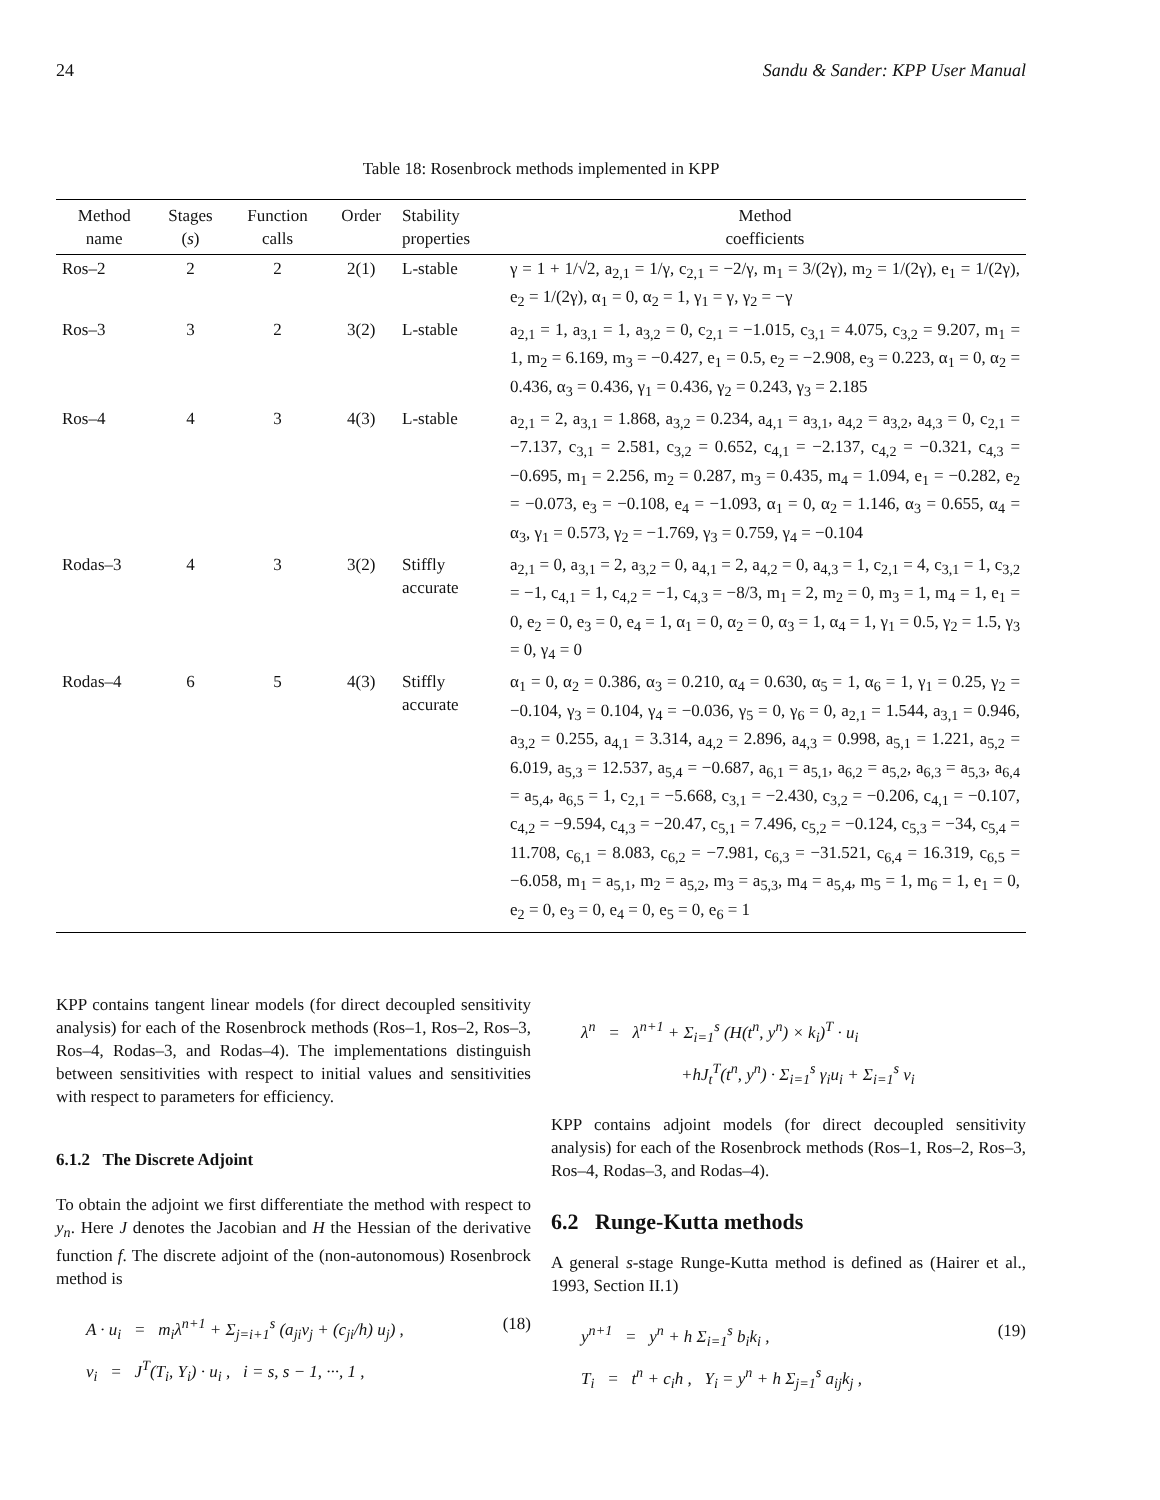24 Sandu & Sander: KPP User Manual
Table 18: Rosenbrock methods implemented in KPP
| Method name | Stages ( s ) | Function calls | Order | Stability properties | Method coefficients |
| --- | --- | --- | --- | --- | --- |
| Ros–2 | 2 | 2 | 2(1) | L-stable | γ = 1 + 1/√2, a<sub>2,1</sub> = 1/γ, c<sub>2,1</sub> = −2/γ, m<sub>1</sub> = 3/(2γ), m<sub>2</sub> = 1/(2γ), e<sub>1</sub> = 1/(2γ), e<sub>2</sub> = 1/(2γ), α<sub>1</sub> = 0, α<sub>2</sub> = 1, γ<sub>1</sub> = γ, γ<sub>2</sub> = −γ |
| Ros–3 | 3 | 2 | 3(2) | L-stable | a<sub>2,1</sub> = 1, a<sub>3,1</sub> = 1, a<sub>3,2</sub> = 0, c<sub>2,1</sub> = −1.015, c<sub>3,1</sub> = 4.075, c<sub>3,2</sub> = 9.207, m<sub>1</sub> = 1, m<sub>2</sub> = 6.169, m<sub>3</sub> = −0.427, e<sub>1</sub> = 0.5, e<sub>2</sub> = −2.908, e<sub>3</sub> = 0.223, α<sub>1</sub> = 0, α<sub>2</sub> = 0.436, α<sub>3</sub> = 0.436, γ<sub>1</sub> = 0.436, γ<sub>2</sub> = 0.243, γ<sub>3</sub> = 2.185 |
| Ros–4 | 4 | 3 | 4(3) | L-stable | a<sub>2,1</sub> = 2, a<sub>3,1</sub> = 1.868, a<sub>3,2</sub> = 0.234, a<sub>4,1</sub> = a<sub>3,1</sub>, a<sub>4,2</sub> = a<sub>3,2</sub>, a<sub>4,3</sub> = 0, c<sub>2,1</sub> = −7.137, c<sub>3,1</sub> = 2.581, c<sub>3,2</sub> = 0.652, c<sub>4,1</sub> = −2.137, c<sub>4,2</sub> = −0.321, c<sub>4,3</sub> = −0.695, m<sub>1</sub> = 2.256, m<sub>2</sub> = 0.287, m<sub>3</sub> = 0.435, m<sub>4</sub> = 1.094, e<sub>1</sub> = −0.282, e<sub>2</sub> = −0.073, e<sub>3</sub> = −0.108, e<sub>4</sub> = −1.093, α<sub>1</sub> = 0, α<sub>2</sub> = 1.146, α<sub>3</sub> = 0.655, α<sub>4</sub> = α<sub>3</sub>, γ<sub>1</sub> = 0.573, γ<sub>2</sub> = −1.769, γ<sub>3</sub> = 0.759, γ<sub>4</sub> = −0.104 |
| Rodas–3 | 4 | 3 | 3(2) | Stiffly accurate | a<sub>2,1</sub> = 0, a<sub>3,1</sub> = 2, a<sub>3,2</sub> = 0, a<sub>4,1</sub> = 2, a<sub>4,2</sub> = 0, a<sub>4,3</sub> = 1, c<sub>2,1</sub> = 4, c<sub>3,1</sub> = 1, c<sub>3,2</sub> = −1, c<sub>4,1</sub> = 1, c<sub>4,2</sub> = −1, c<sub>4,3</sub> = −8/3, m<sub>1</sub> = 2, m<sub>2</sub> = 0, m<sub>3</sub> = 1, m<sub>4</sub> = 1, e<sub>1</sub> = 0, e<sub>2</sub> = 0, e<sub>3</sub> = 0, e<sub>4</sub> = 1, α<sub>1</sub> = 0, α<sub>2</sub> = 0, α<sub>3</sub> = 1, α<sub>4</sub> = 1, γ<sub>1</sub> = 0.5, γ<sub>2</sub> = 1.5, γ<sub>3</sub> = 0, γ<sub>4</sub> = 0 |
| Rodas–4 | 6 | 5 | 4(3) | Stiffly accurate | α<sub>1</sub> = 0, α<sub>2</sub> = 0.386, α<sub>3</sub> = 0.210, α<sub>4</sub> = 0.630, α<sub>5</sub> = 1, α<sub>6</sub> = 1, γ<sub>1</sub> = 0.25, γ<sub>2</sub> = −0.104, γ<sub>3</sub> = 0.104, γ<sub>4</sub> = −0.036, γ<sub>5</sub> = 0, γ<sub>6</sub> = 0, a<sub>2,1</sub> = 1.544, a<sub>3,1</sub> = 0.946, a<sub>3,2</sub> = 0.255, a<sub>4,1</sub> = 3.314, a<sub>4,2</sub> = 2.896, a<sub>4,3</sub> = 0.998, a<sub>5,1</sub> = 1.221, a<sub>5,2</sub> = 6.019, a<sub>5,3</sub> = 12.537, a<sub>5,4</sub> = −0.687, a<sub>6,1</sub> = a<sub>5,1</sub>, a<sub>6,2</sub> = a<sub>5,2</sub>, a<sub>6,3</sub> = a<sub>5,3</sub>, a<sub>6,4</sub> = a<sub>5,4</sub>, a<sub>6,5</sub> = 1, c<sub>2,1</sub> = −5.668, c<sub>3,1</sub> = −2.430, c<sub>3,2</sub> = −0.206, c<sub>4,1</sub> = −0.107, c<sub>4,2</sub> = −9.594, c<sub>4,3</sub> = −20.47, c<sub>5,1</sub> = 7.496, c<sub>5,2</sub> = −0.124, c<sub>5,3</sub> = −34, c<sub>5,4</sub> = 11.708, c<sub>6,1</sub> = 8.083, c<sub>6,2</sub> = −7.981, c<sub>6,3</sub> = −31.521, c<sub>6,4</sub> = 16.319, c<sub>6,5</sub> = −6.058, m<sub>1</sub> = a<sub>5,1</sub>, m<sub>2</sub> = a<sub>5,2</sub>, m<sub>3</sub> = a<sub>5,3</sub>, m<sub>4</sub> = a<sub>5,4</sub>, m<sub>5</sub> = 1, m<sub>6</sub> = 1, e<sub>1</sub> = 0, e<sub>2</sub> = 0, e<sub>3</sub> = 0, e<sub>4</sub> = 0, e<sub>5</sub> = 0, e<sub>6</sub> = 1 |
KPP contains tangent linear models (for direct decoupled sensitivity analysis) for each of the Rosenbrock methods (Ros–1, Ros–2, Ros–3, Ros–4, Rodas–3, and Rodas–4). The implementations distinguish between sensitivities with respect to initial values and sensitivities with respect to parameters for efficiency.
6.1.2 The Discrete Adjoint
To obtain the adjoint we first differentiate the method with respect to y<sub>n</sub>. Here J denotes the Jacobian and H the Hessian of the derivative function f. The discrete adjoint of the (non-autonomous) Rosenbrock method is
A · u<sub>i</sub> = m<sub>i</sub>λ<sup>n+1</sup> + Σ<sub>j=i+1</sub><sup>s</sup> (a<sub>ji</sub>v<sub>j</sub> + (c<sub>ji</sub>/h) u<sub>j</sub>) , (18)
v<sub>i</sub> = J<sup>T</sup>(T<sub>i</sub>, Y<sub>i</sub>) · u<sub>i</sub> , i = s, s − 1, ···, 1 ,
λ<sup>n</sup> = λ<sup>n+1</sup> + Σ<sub>i=1</sub><sup>s</sup> (H(t<sup>n</sup>, y<sup>n</sup>) × k<sub>i</sub>)<sup>T</sup> · u<sub>i</sub>
+hJ<sub>t</sub><sup>T</sup>(t<sup>n</sup>, y<sup>n</sup>) · Σ<sub>i=1</sub><sup>s</sup> γ<sub>i</sub>u<sub>i</sub> + Σ<sub>i=1</sub><sup>s</sup> v<sub>i</sub>
KPP contains adjoint models (for direct decoupled sensitivity analysis) for each of the Rosenbrock methods (Ros–1, Ros–2, Ros–3, Ros–4, Rodas–3, and Rodas–4).
6.2 Runge-Kutta methods
A general s-stage Runge-Kutta method is defined as (Hairer et al., 1993, Section II.1)
y<sup>n+1</sup> = y<sup>n</sup> + h Σ<sub>i=1</sub><sup>s</sup> b<sub>i</sub>k<sub>i</sub> , (19)
T<sub>i</sub> = t<sup>n</sup> + c<sub>i</sub>h , Y<sub>i</sub> = y<sup>n</sup> + h Σ<sub>j=1</sub><sup>s</sup> a<sub>ij</sub>k<sub>j</sub> ,